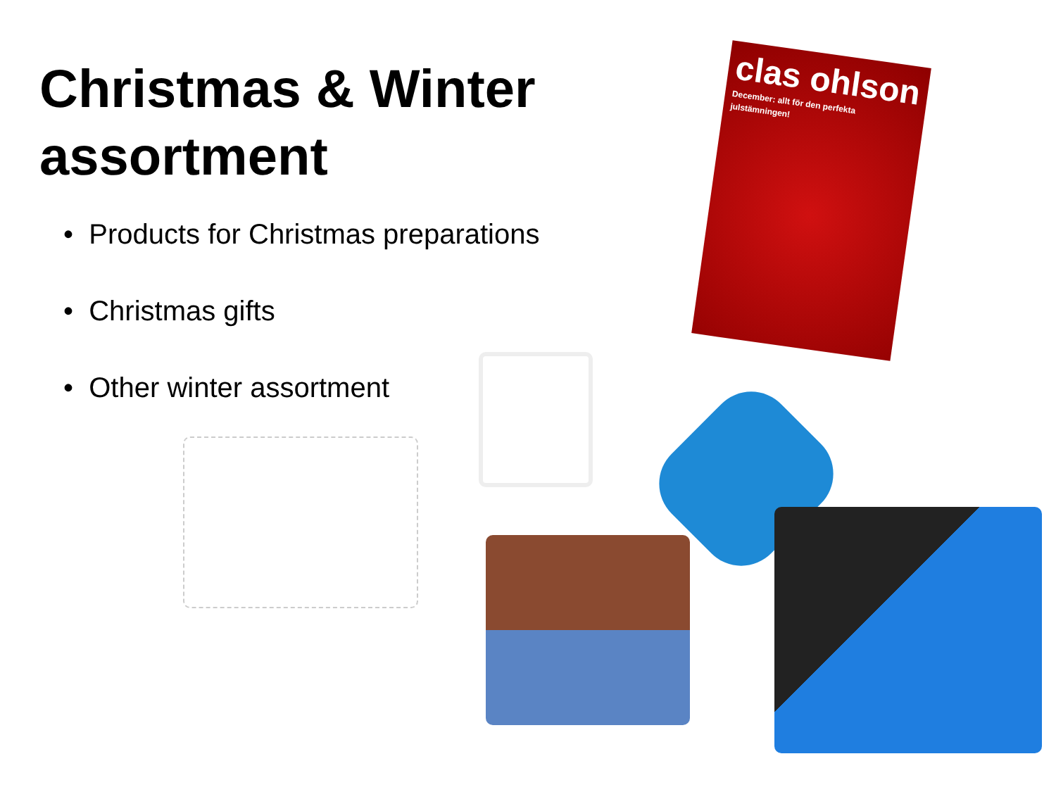Christmas & Winter assortment
• Products for Christmas preparations
• Christmas gifts
• Other winter assortment
clas ohlson
December: allt för den perfekta julstämningen!